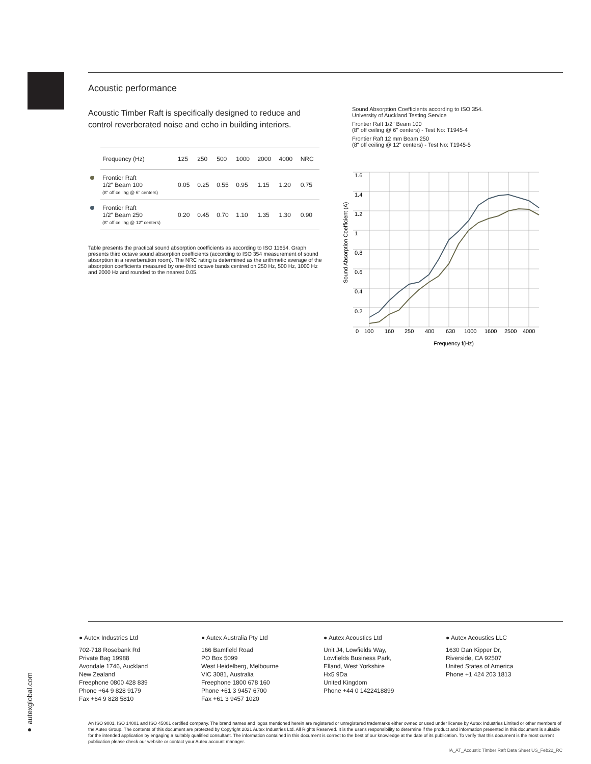Acoustic performance
Acoustic Timber Raft is specifically designed to reduce and control reverberated noise and echo in building interiors.
| Frequency (Hz) | 125 | 250 | 500 | 1000 | 2000 | 4000 | NRC |
| --- | --- | --- | --- | --- | --- | --- | --- |
| Frontier Raft 1/2" Beam 100 (8" off ceiling @ 6" centers) | 0.05 | 0.25 | 0.55 | 0.95 | 1.15 | 1.20 | 0.75 |
| Frontier Raft 1/2" Beam 250 (8" off ceiling @ 12" centers) | 0.20 | 0.45 | 0.70 | 1.10 | 1.35 | 1.30 | 0.90 |
Table presents the practical sound absorption coefficients as according to ISO 11654. Graph presents third octave sound absorption coefficients (according to ISO 354 measurement of sound absorption in a reverberation room). The NRC rating is determined as the arithmetic average of the absorption coefficients measured by one-third octave bands centred on 250 Hz, 500 Hz, 1000 Hz and 2000 Hz and rounded to the nearest 0.05.
Sound Absorption Coefficients according to ISO 354.
University of Auckland Testing Service
Frontier Raft 1/2" Beam 100
(8" off ceiling @ 6" centers) - Test No: T1945-4
Frontier Raft 12 mm Beam 250
(8" off ceiling @ 12" centers) - Test No: T1945-5
1.6
1.4
1.2
1
0.8
0.6
0.4
0.2
0
100
160
250
400
630
1000
1600
2500
4000
Frequency f(Hz)
Sound Absorption Coefficient (A)
● Autex Industries Ltd
702-718 Rosebank Rd
Private Bag 19988
Avondale 1746, Auckland
New Zealand
Freephone 0800 428 839
Phone +64 9 828 9179
Fax +64 9 828 5810
● Autex Australia Pty Ltd
166 Bamfield Road
PO Box 5099
West Heidelberg, Melbourne
VIC 3081, Australia
Freephone 1800 678 160
Phone +61 3 9457 6700
Fax +61 3 9457 1020
● Autex Acoustics Ltd
Unit J4, Lowfields Way,
Lowfields Business Park,
Elland, West Yorkshire
Hx5 9Da
United Kingdom
Phone +44 0 1422418899
● Autex Acoustics LLC
1630 Dan Kipper Dr,
Riverside, CA 92507
United States of America
Phone +1 424 203 1813
● autexglobal.com
An ISO 9001, ISO 14001 and ISO 45001 certified company. The brand names and logos mentioned herein are registered or unregistered trademarks either owned or used under license by Autex Industries Limited or other members of the Autex Group. The contents of this document are protected by Copyright 2021 Autex Industries Ltd. All Rights Reserved. It is the user's responsibility to determine if the product and information presented in this document is suitable for the intended application by engaging a suitably qualified consultant. The information contained in this document is correct to the best of our knowledge at the date of its publication. To verify that this document is the most current publication please check our website or contact your Autex account manager.
IA_AT_Acoustic Timber Raft Data Sheet US_Feb22_RC